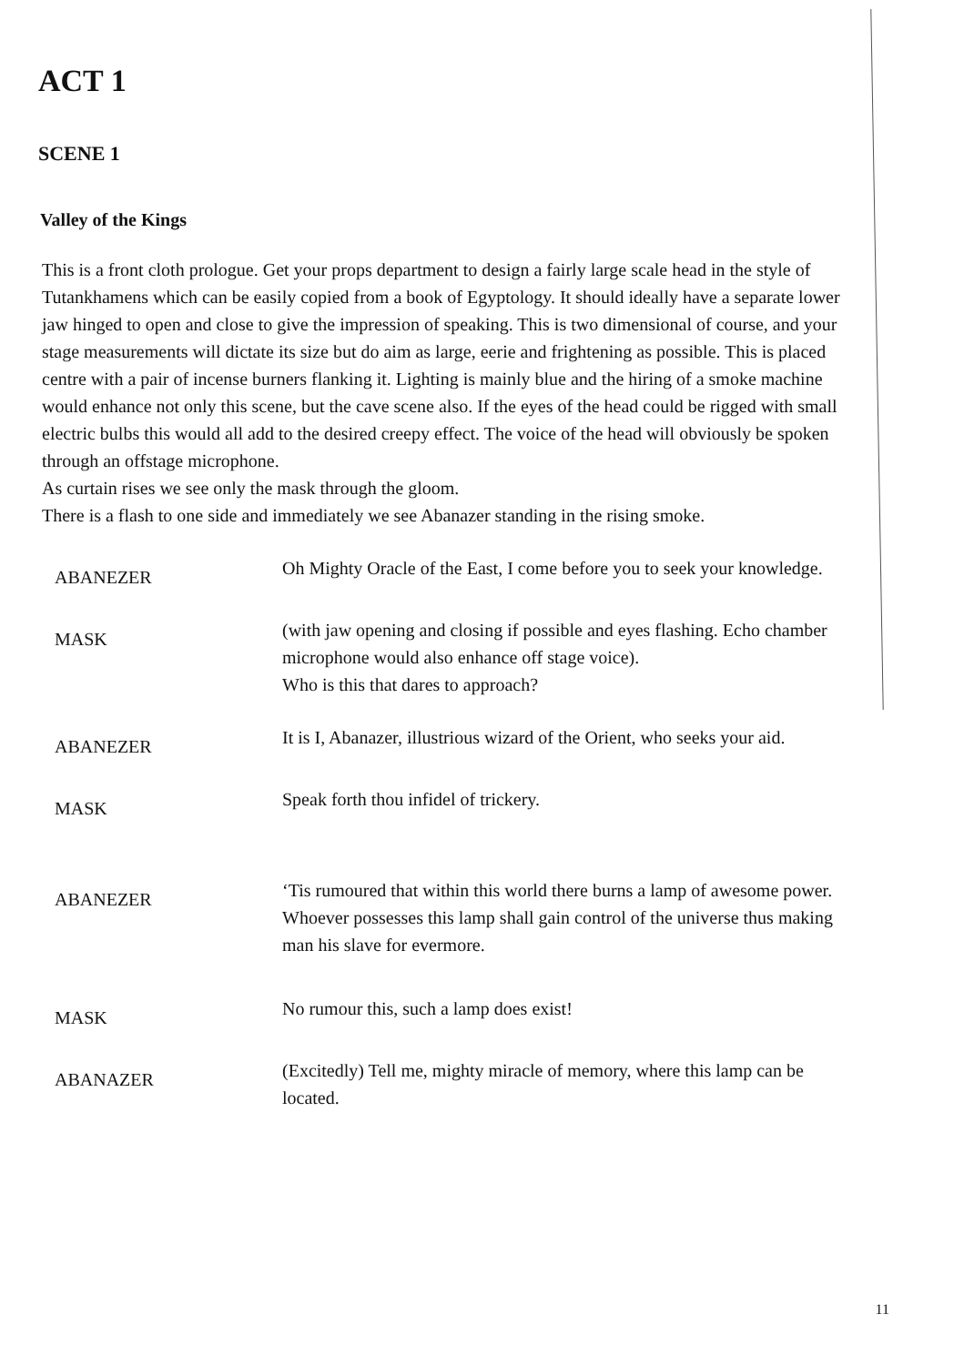ACT 1
SCENE 1
Valley of the Kings
This is a front cloth prologue. Get your props department to design a fairly large scale head in the style of Tutankhamens which can be easily copied from a book of Egyptology. It should ideally have a separate lower jaw hinged to open and close to give the impression of speaking. This is two dimensional of course, and your stage measurements will dictate its size but do aim as large, eerie and frightening as possible. This is placed centre with a pair of incense burners flanking it. Lighting is mainly blue and the hiring of a smoke machine would enhance not only this scene, but the cave scene also. If the eyes of the head could be rigged with small electric bulbs this would all add to the desired creepy effect. The voice of the head will obviously be spoken through an offstage microphone.
As curtain rises we see only the mask through the gloom.
There is a flash to one side and immediately we see Abanazer standing in the rising smoke.
ABANEZER
Oh Mighty Oracle of the East, I come before you to seek your knowledge.
MASK
(with jaw opening and closing if possible and eyes flashing. Echo chamber microphone would also enhance off stage voice).
Who is this that dares to approach?
ABANEZER
It is I, Abanazer, illustrious wizard of the Orient, who seeks your aid.
MASK
Speak forth thou infidel of trickery.
ABANEZER
‘Tis rumoured that within this world there burns a lamp of awesome power. Whoever possesses this lamp shall gain control of the universe thus making man his slave for evermore.
MASK
No rumour this, such a lamp does exist!
ABANAZER
(Excitedly) Tell me, mighty miracle of memory, where this lamp can be located.
11